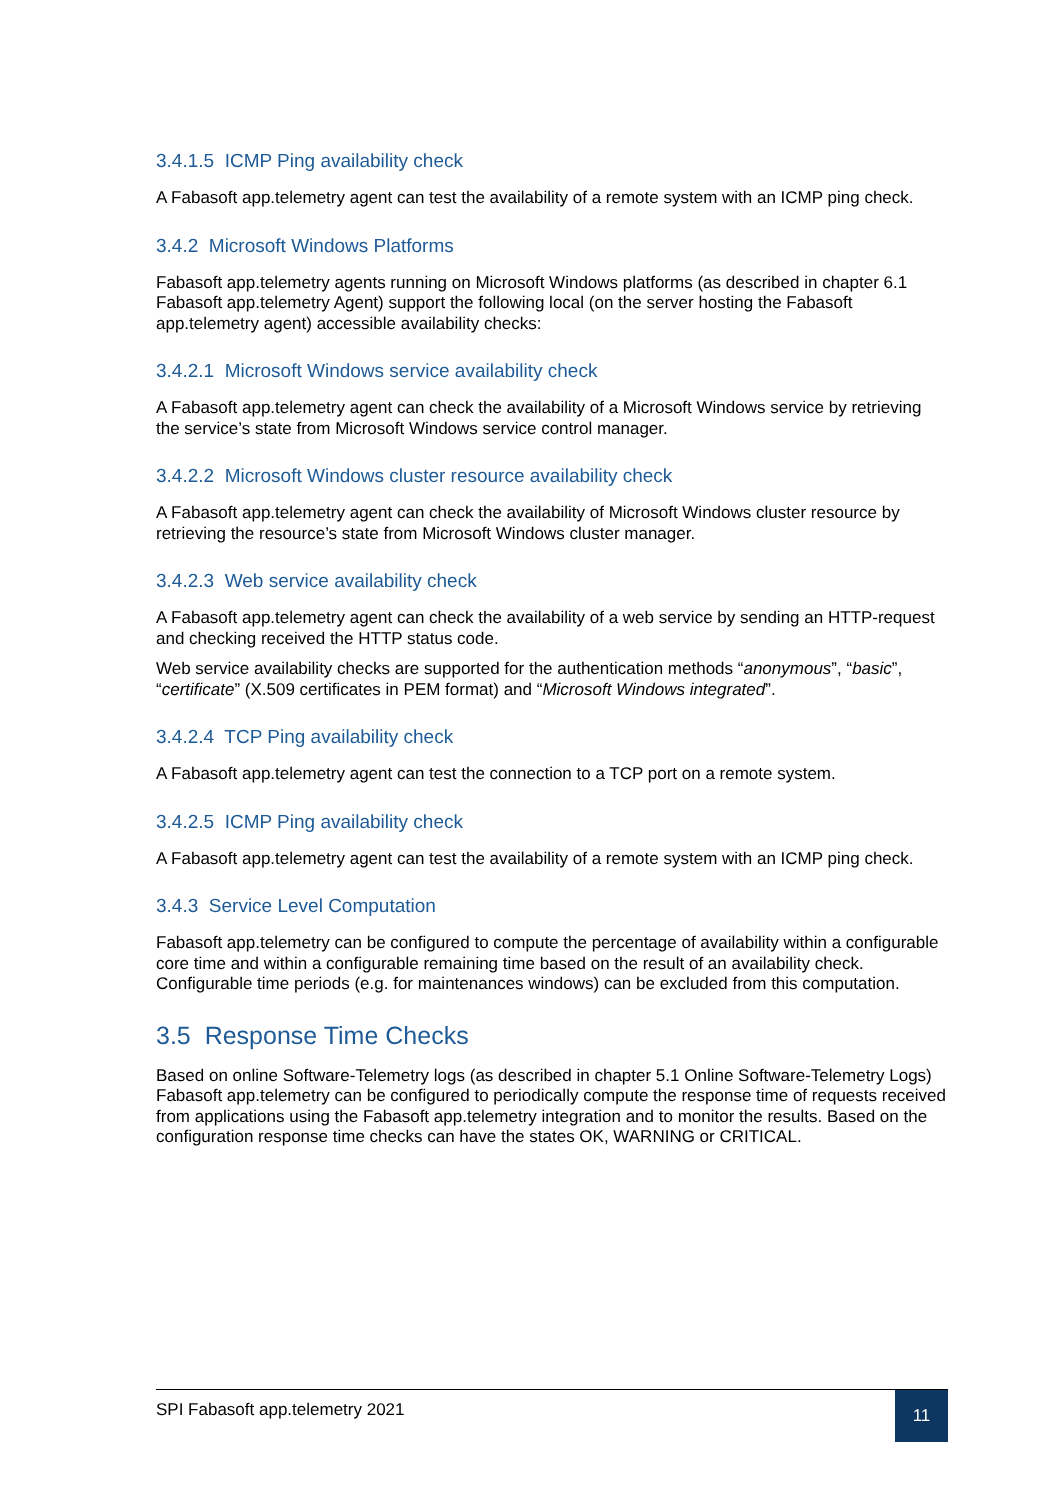3.4.1.5 ICMP Ping availability check
A Fabasoft app.telemetry agent can test the availability of a remote system with an ICMP ping check.
3.4.2 Microsoft Windows Platforms
Fabasoft app.telemetry agents running on Microsoft Windows platforms (as described in chapter 6.1 Fabasoft app.telemetry Agent) support the following local (on the server hosting the Fabasoft app.telemetry agent) accessible availability checks:
3.4.2.1 Microsoft Windows service availability check
A Fabasoft app.telemetry agent can check the availability of a Microsoft Windows service by retrieving the service’s state from Microsoft Windows service control manager.
3.4.2.2 Microsoft Windows cluster resource availability check
A Fabasoft app.telemetry agent can check the availability of Microsoft Windows cluster resource by retrieving the resource’s state from Microsoft Windows cluster manager.
3.4.2.3 Web service availability check
A Fabasoft app.telemetry agent can check the availability of a web service by sending an HTTP-request and checking received the HTTP status code.
Web service availability checks are supported for the authentication methods “anonymous”, “basic”, “certificate” (X.509 certificates in PEM format) and “Microsoft Windows integrated”.
3.4.2.4 TCP Ping availability check
A Fabasoft app.telemetry agent can test the connection to a TCP port on a remote system.
3.4.2.5 ICMP Ping availability check
A Fabasoft app.telemetry agent can test the availability of a remote system with an ICMP ping check.
3.4.3 Service Level Computation
Fabasoft app.telemetry can be configured to compute the percentage of availability within a configurable core time and within a configurable remaining time based on the result of an availability check. Configurable time periods (e.g. for maintenances windows) can be excluded from this computation.
3.5 Response Time Checks
Based on online Software-Telemetry logs (as described in chapter 5.1 Online Software-Telemetry Logs) Fabasoft app.telemetry can be configured to periodically compute the response time of requests received from applications using the Fabasoft app.telemetry integration and to monitor the results. Based on the configuration response time checks can have the states OK, WARNING or CRITICAL.
SPI Fabasoft app.telemetry 2021
11